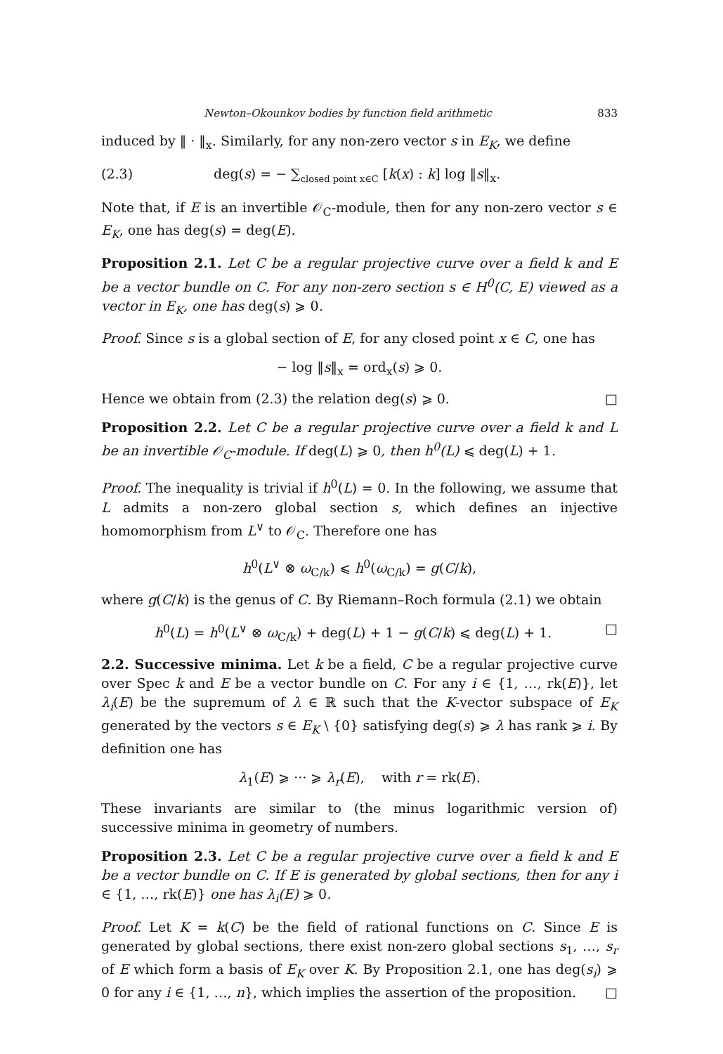Newton–Okounkov bodies by function field arithmetic 833
induced by ‖ · ‖<sub>x</sub>. Similarly, for any non-zero vector s in E<sub>K</sub>, we define
(2.3) deg(s) = − ∑<sub>closed point x∈C</sub> [k(x) : k] log ‖s‖<sub>x</sub>.
Note that, if E is an invertible 𝒪<sub>C</sub>-module, then for any non-zero vector s ∈ E<sub>K</sub>, one has deg(s) = deg(E).
Proposition 2.1. Let C be a regular projective curve over a field k and E be a vector bundle on C. For any non-zero section s ∈ H<sup>0</sup>(C, E) viewed as a vector in E<sub>K</sub>, one has deg(s) ⩾ 0.
Proof. Since s is a global section of E, for any closed point x ∈ C, one has
− log ‖s‖<sub>x</sub> = ord<sub>x</sub>(s) ⩾ 0.
Hence we obtain from (2.3) the relation deg(s) ⩾ 0. □
Proposition 2.2. Let C be a regular projective curve over a field k and L be an invertible 𝒪<sub>C</sub>-module. If deg(L) ⩾ 0, then h<sup>0</sup>(L) ⩽ deg(L) + 1.
Proof. The inequality is trivial if h<sup>0</sup>(L) = 0. In the following, we assume that L admits a non-zero global section s, which defines an injective homomorphism from L<sup>∨</sup> to 𝒪<sub>C</sub>. Therefore one has
h<sup>0</sup>(L<sup>∨</sup> ⊗ ω<sub>C/k</sub>) ⩽ h<sup>0</sup>(ω<sub>C/k</sub>) = g(C/k),
where g(C/k) is the genus of C. By Riemann–Roch formula (2.1) we obtain
h<sup>0</sup>(L) = h<sup>0</sup>(L<sup>∨</sup> ⊗ ω<sub>C/k</sub>) + deg(L) + 1 − g(C/k) ⩽ deg(L) + 1. □
2.2. Successive minima. Let k be a field, C be a regular projective curve over Spec k and E be a vector bundle on C. For any i ∈ {1, …, rk(E)}, let λ<sub>i</sub>(E) be the supremum of λ ∈ ℝ such that the K-vector subspace of E<sub>K</sub> generated by the vectors s ∈ E<sub>K</sub> \ {0} satisfying deg(s) ⩾ λ has rank ⩾ i. By definition one has
λ<sub>1</sub>(E) ⩾ ··· ⩾ λ<sub>r</sub>(E), with r = rk(E).
These invariants are similar to (the minus logarithmic version of) successive minima in geometry of numbers.
Proposition 2.3. Let C be a regular projective curve over a field k and E be a vector bundle on C. If E is generated by global sections, then for any i ∈ {1, …, rk(E)} one has λ<sub>i</sub>(E) ⩾ 0.
Proof. Let K = k(C) be the field of rational functions on C. Since E is generated by global sections, there exist non-zero global sections s<sub>1</sub>, …, s<sub>r</sub> of E which form a basis of E<sub>K</sub> over K. By Proposition 2.1, one has deg(s<sub>i</sub>) ⩾ 0 for any i ∈ {1, …, n}, which implies the assertion of the proposition. □